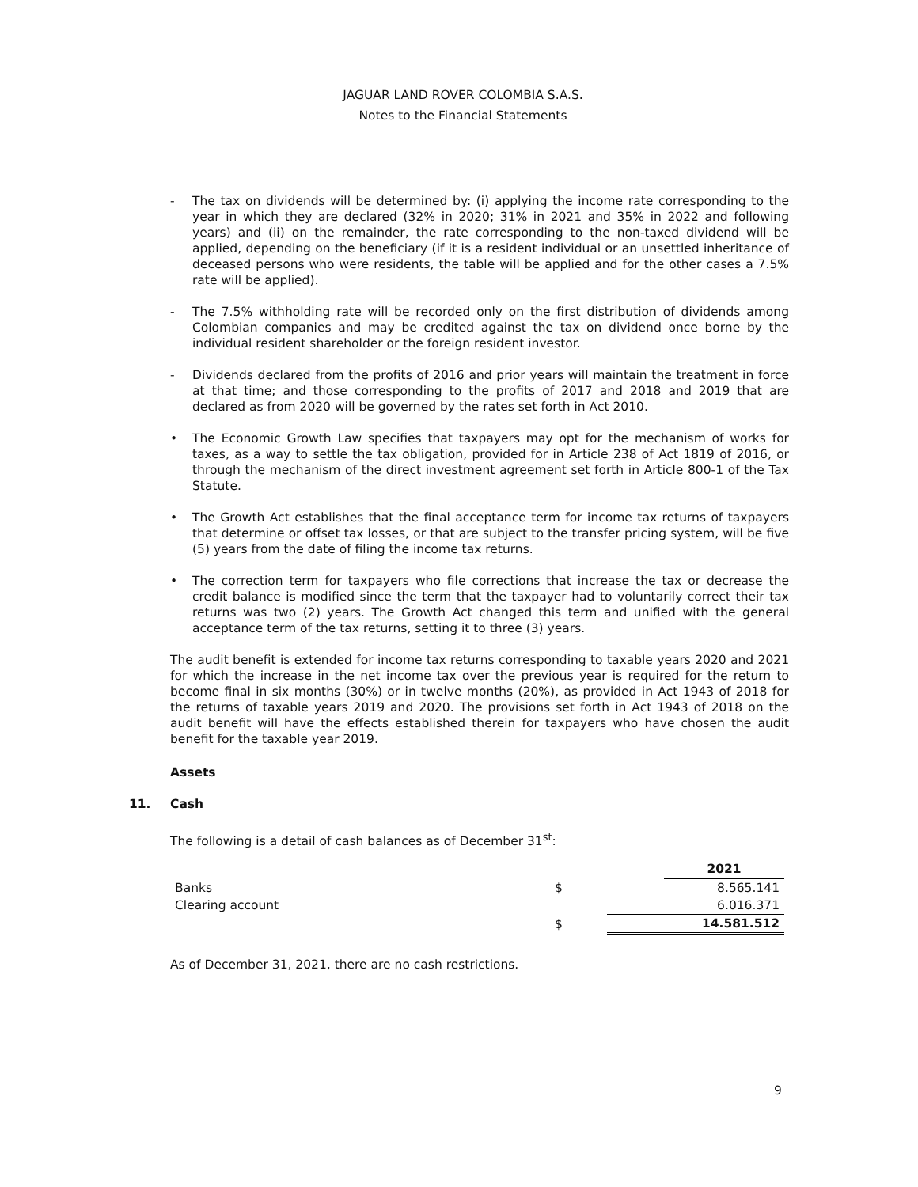JAGUAR LAND ROVER COLOMBIA S.A.S.
Notes to the Financial Statements
- The tax on dividends will be determined by: (i) applying the income rate corresponding to the year in which they are declared (32% in 2020; 31% in 2021 and 35% in 2022 and following years) and (ii) on the remainder, the rate corresponding to the non-taxed dividend will be applied, depending on the beneficiary (if it is a resident individual or an unsettled inheritance of deceased persons who were residents, the table will be applied and for the other cases a 7.5% rate will be applied).
- The 7.5% withholding rate will be recorded only on the first distribution of dividends among Colombian companies and may be credited against the tax on dividend once borne by the individual resident shareholder or the foreign resident investor.
- Dividends declared from the profits of 2016 and prior years will maintain the treatment in force at that time; and those corresponding to the profits of 2017 and 2018 and 2019 that are declared as from 2020 will be governed by the rates set forth in Act 2010.
• The Economic Growth Law specifies that taxpayers may opt for the mechanism of works for taxes, as a way to settle the tax obligation, provided for in Article 238 of Act 1819 of 2016, or through the mechanism of the direct investment agreement set forth in Article 800-1 of the Tax Statute.
• The Growth Act establishes that the final acceptance term for income tax returns of taxpayers that determine or offset tax losses, or that are subject to the transfer pricing system, will be five (5) years from the date of filing the income tax returns.
• The correction term for taxpayers who file corrections that increase the tax or decrease the credit balance is modified since the term that the taxpayer had to voluntarily correct their tax returns was two (2) years. The Growth Act changed this term and unified with the general acceptance term of the tax returns, setting it to three (3) years.
The audit benefit is extended for income tax returns corresponding to taxable years 2020 and 2021 for which the increase in the net income tax over the previous year is required for the return to become final in six months (30%) or in twelve months (20%), as provided in Act 1943 of 2018 for the returns of taxable years 2019 and 2020. The provisions set forth in Act 1943 of 2018 on the audit benefit will have the effects established therein for taxpayers who have chosen the audit benefit for the taxable year 2019.
Assets
11. Cash
The following is a detail of cash balances as of December 31<sup>st</sup>:
| | | | 2021 |
| Banks | $ | | 8.565.141 |
| Clearing account | | | 6.016.371 |
| | $ | | 14.581.512 |
As of December 31, 2021, there are no cash restrictions.
9